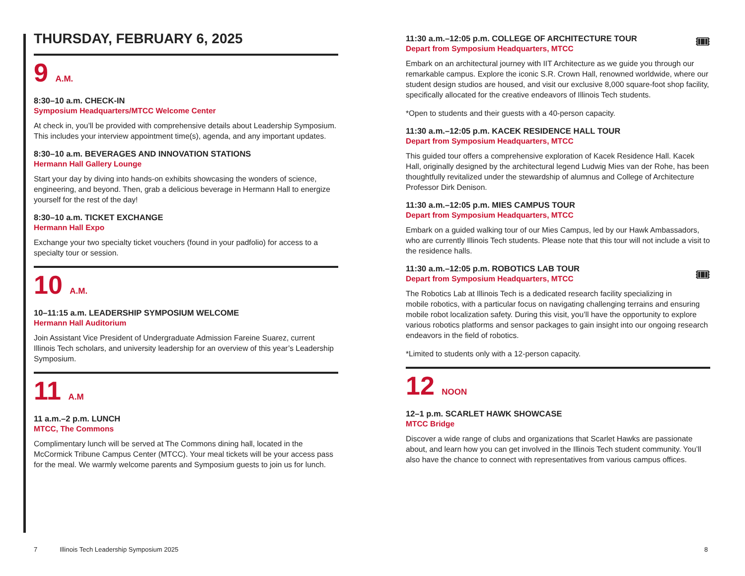THURSDAY, FEBRUARY 6, 2025
9 A.M.
8:30–10 a.m. CHECK-IN
Symposium Headquarters/MTCC Welcome Center
At check in, you’ll be provided with comprehensive details about Leadership Symposium. This includes your interview appointment time(s), agenda, and any important updates.
8:30–10 a.m. BEVERAGES AND INNOVATION STATIONS
Hermann Hall Gallery Lounge
Start your day by diving into hands-on exhibits showcasing the wonders of science, engineering, and beyond. Then, grab a delicious beverage in Hermann Hall to energize yourself for the rest of the day!
8:30–10 a.m. TICKET EXCHANGE
Hermann Hall Expo
Exchange your two specialty ticket vouchers (found in your padfolio) for access to a specialty tour or session.
10 A.M.
10–11:15 a.m. LEADERSHIP SYMPOSIUM WELCOME
Hermann Hall Auditorium
Join Assistant Vice President of Undergraduate Admission Fareine Suarez, current Illinois Tech scholars, and university leadership for an overview of this year’s Leadership Symposium.
11 A.M
11 a.m.–2 p.m. LUNCH
MTCC, The Commons
Complimentary lunch will be served at The Commons dining hall, located in the McCormick Tribune Campus Center (MTCC). Your meal tickets will be your access pass for the meal. We warmly welcome parents and Symposium guests to join us for lunch.
🎟
11:30 a.m.–12:05 p.m. COLLEGE OF ARCHITECTURE TOUR
Depart from Symposium Headquarters, MTCC
Embark on an architectural journey with IIT Architecture as we guide you through our remarkable campus. Explore the iconic S.R. Crown Hall, renowned worldwide, where our student design studios are housed, and visit our exclusive 8,000 square-foot shop facility, specifically allocated for the creative endeavors of Illinois Tech students.
*Open to students and their guests with a 40-person capacity.
11:30 a.m.–12:05 p.m. KACEK RESIDENCE HALL TOUR
Depart from Symposium Headquarters, MTCC
This guided tour offers a comprehensive exploration of Kacek Residence Hall. Kacek Hall, originally designed by the architectural legend Ludwig Mies van der Rohe, has been thoughtfully revitalized under the stewardship of alumnus and College of Architecture Professor Dirk Denison.
11:30 a.m.–12:05 p.m. MIES CAMPUS TOUR
Depart from Symposium Headquarters, MTCC
Embark on a guided walking tour of our Mies Campus, led by our Hawk Ambassadors, who are currently Illinois Tech students. Please note that this tour will not include a visit to the residence halls.
🎟
11:30 a.m.–12:05 p.m. ROBOTICS LAB TOUR
Depart from Symposium Headquarters, MTCC
The Robotics Lab at Illinois Tech is a dedicated research facility specializing in mobile robotics, with a particular focus on navigating challenging terrains and ensuring mobile robot localization safety. During this visit, you’ll have the opportunity to explore various robotics platforms and sensor packages to gain insight into our ongoing research endeavors in the field of robotics.
*Limited to students only with a 12-person capacity.
12 NOON
12–1 p.m. SCARLET HAWK SHOWCASE
MTCC Bridge
Discover a wide range of clubs and organizations that Scarlet Hawks are passionate about, and learn how you can get involved in the Illinois Tech student community. You’ll also have the chance to connect with representatives from various campus offices.
7 Illinois Tech Leadership Symposium 2025
8